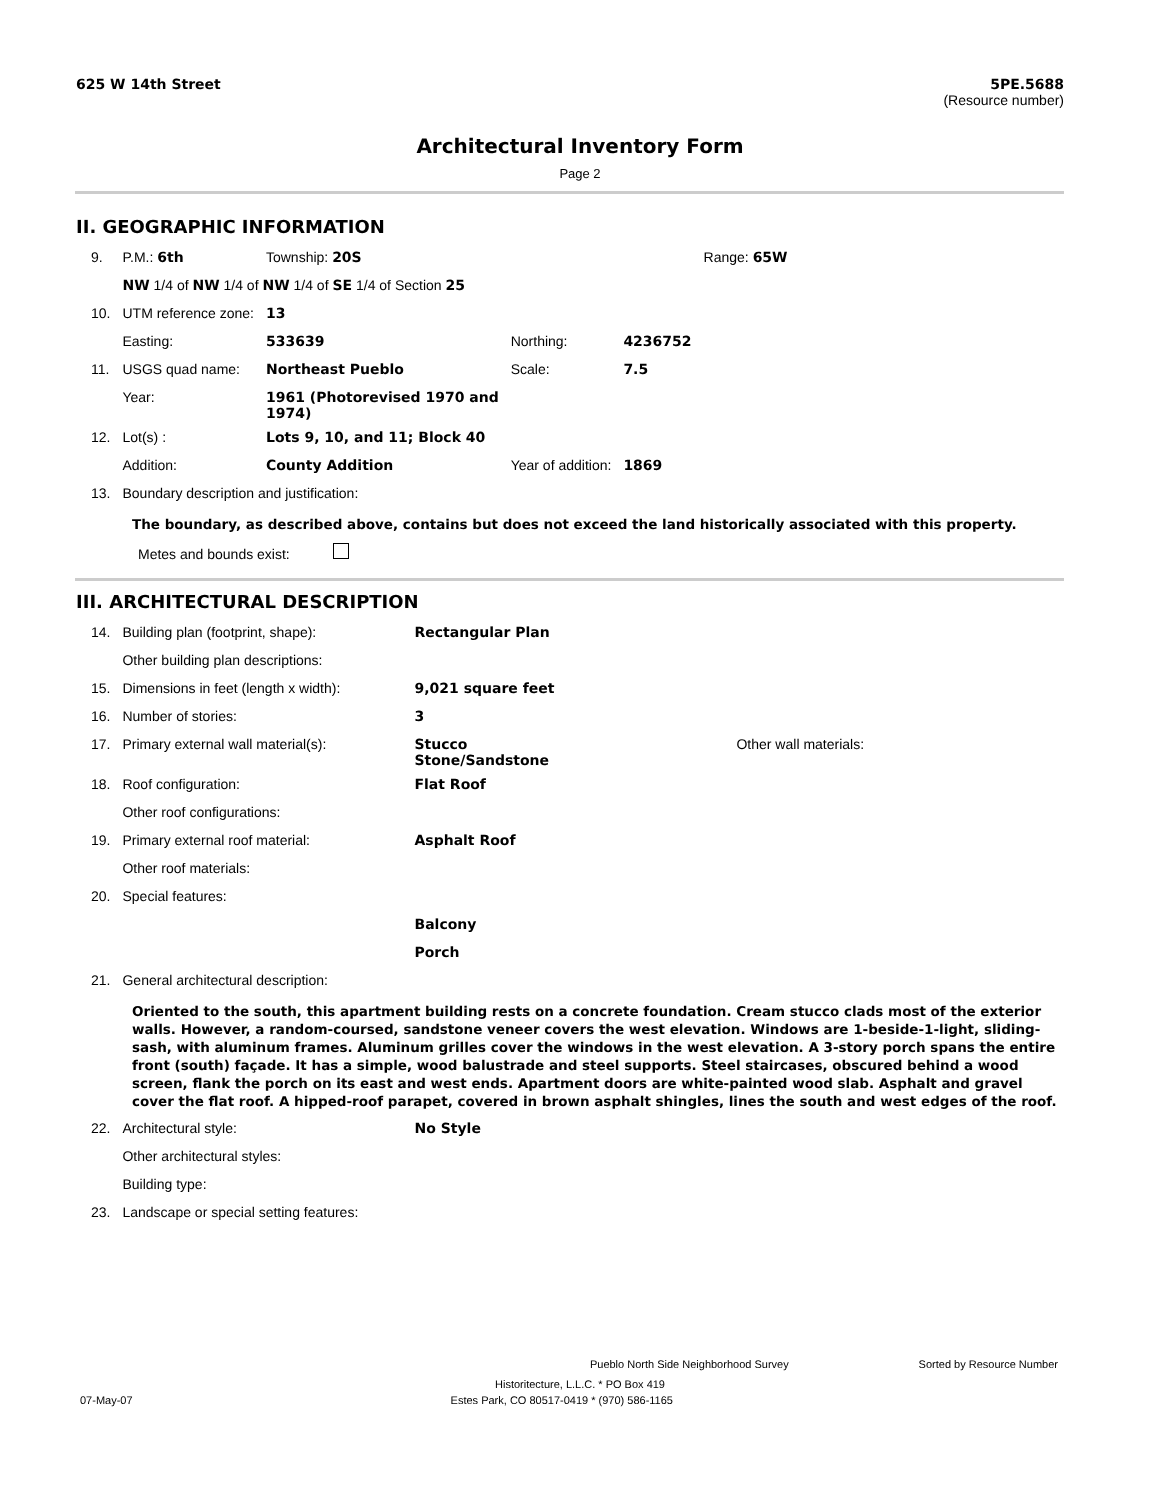625 W 14th Street 5PE.5688
(Resource number)
Architectural Inventory Form
Page 2
II. GEOGRAPHIC INFORMATION
| 9. | P.M.: 6th | Township: 20S | | | Range: 65W |
| | NW 1/4 of NW 1/4 of NW 1/4 of SE 1/4 of Section 25 | | | | |
| 10. | UTM reference zone: | 13 | | | |
| | Easting: | 533639 | Northing: | 4236752 | |
| 11. | USGS quad name: | Northeast Pueblo | Scale: | 7.5 | |
| | Year: | 1961 (Photorevised 1970 and 1974) | | | |
| 12. | Lot(s) : | Lots 9, 10, and 11; Block 40 | | | |
| | Addition: | County Addition | Year of addition: | 1869 | |
| 13. | Boundary description and justification: | | | | |
The boundary, as described above, contains but does not exceed the land historically associated with this property.
Metes and bounds exist:
III. ARCHITECTURAL DESCRIPTION
| 14. | Building plan (footprint, shape): | Rectangular Plan | |
| | Other building plan descriptions: | | |
| 15. | Dimensions in feet (length x width): | 9,021 square feet | |
| 16. | Number of stories: | 3 | |
| 17. | Primary external wall material(s): | Stucco Stone/Sandstone | Other wall materials: |
| 18. | Roof configuration: | Flat Roof | |
| | Other roof configurations: | | |
| 19. | Primary external roof material: | Asphalt Roof | |
| | Other roof materials: | | |
| 20. | Special features: | | |
| | | Balcony | |
| | | Porch | |
| 21. | General architectural description: | | |
Oriented to the south, this apartment building rests on a concrete foundation. Cream stucco clads most of the exterior walls. However, a random-coursed, sandstone veneer covers the west elevation. Windows are 1-beside-1-light, sliding-sash, with aluminum frames. Aluminum grilles cover the windows in the west elevation. A 3-story porch spans the entire front (south) façade. It has a simple, wood balustrade and steel supports. Steel staircases, obscured behind a wood screen, flank the porch on its east and west ends. Apartment doors are white-painted wood slab. Asphalt and gravel cover the flat roof. A hipped-roof parapet, covered in brown asphalt shingles, lines the south and west edges of the roof.
| 22. | Architectural style: | No Style |
| | Other architectural styles: | |
| | Building type: | |
| 23. | Landscape or special setting features: | |
Pueblo North Side Neighborhood Survey Sorted by Resource Number
Historitecture, L.L.C. * PO Box 419
07-May-07 Estes Park, CO 80517-0419 * (970) 586-1165